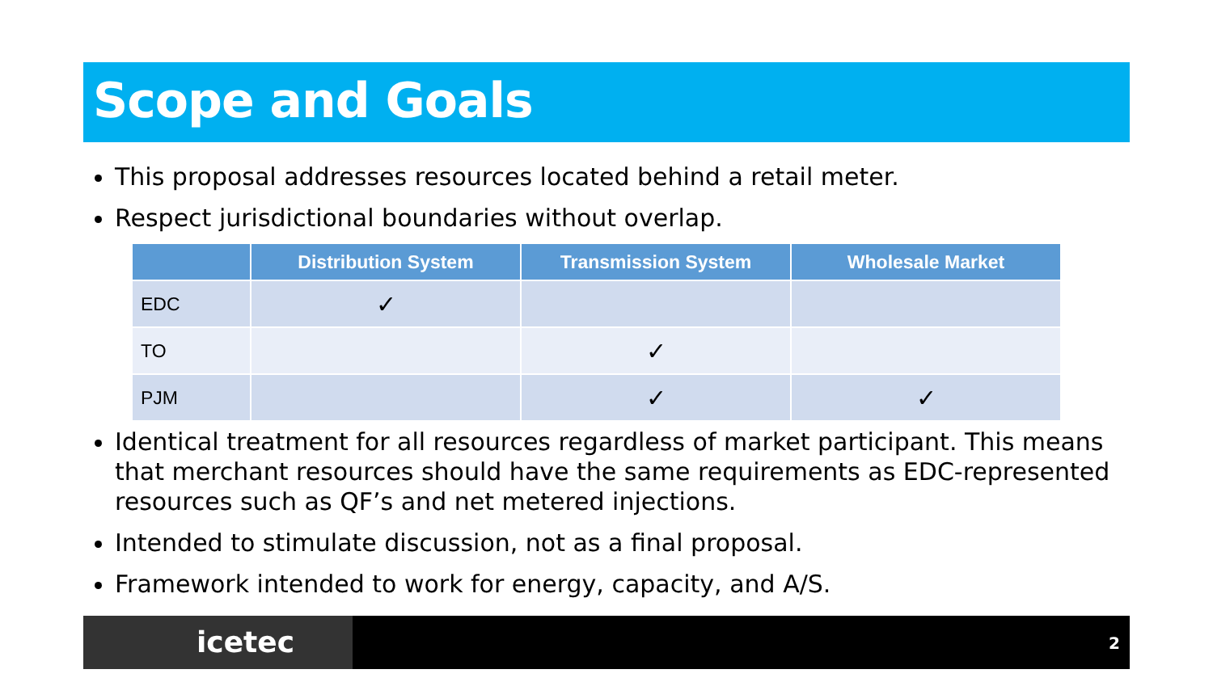Scope and Goals
This proposal addresses resources located behind a retail meter.
Respect jurisdictional boundaries without overlap.
| | Distribution System | Transmission System | Wholesale Market |
| --- | --- | --- | --- |
| EDC | ✓ | | |
| TO | | ✓ | |
| PJM | | ✓ | ✓ |
Identical treatment for all resources regardless of market participant. This means that merchant resources should have the same requirements as EDC-represented resources such as QF’s and net metered injections.
Intended to stimulate discussion, not as a final proposal.
Framework intended to work for energy, capacity, and A/S.
icetec 2